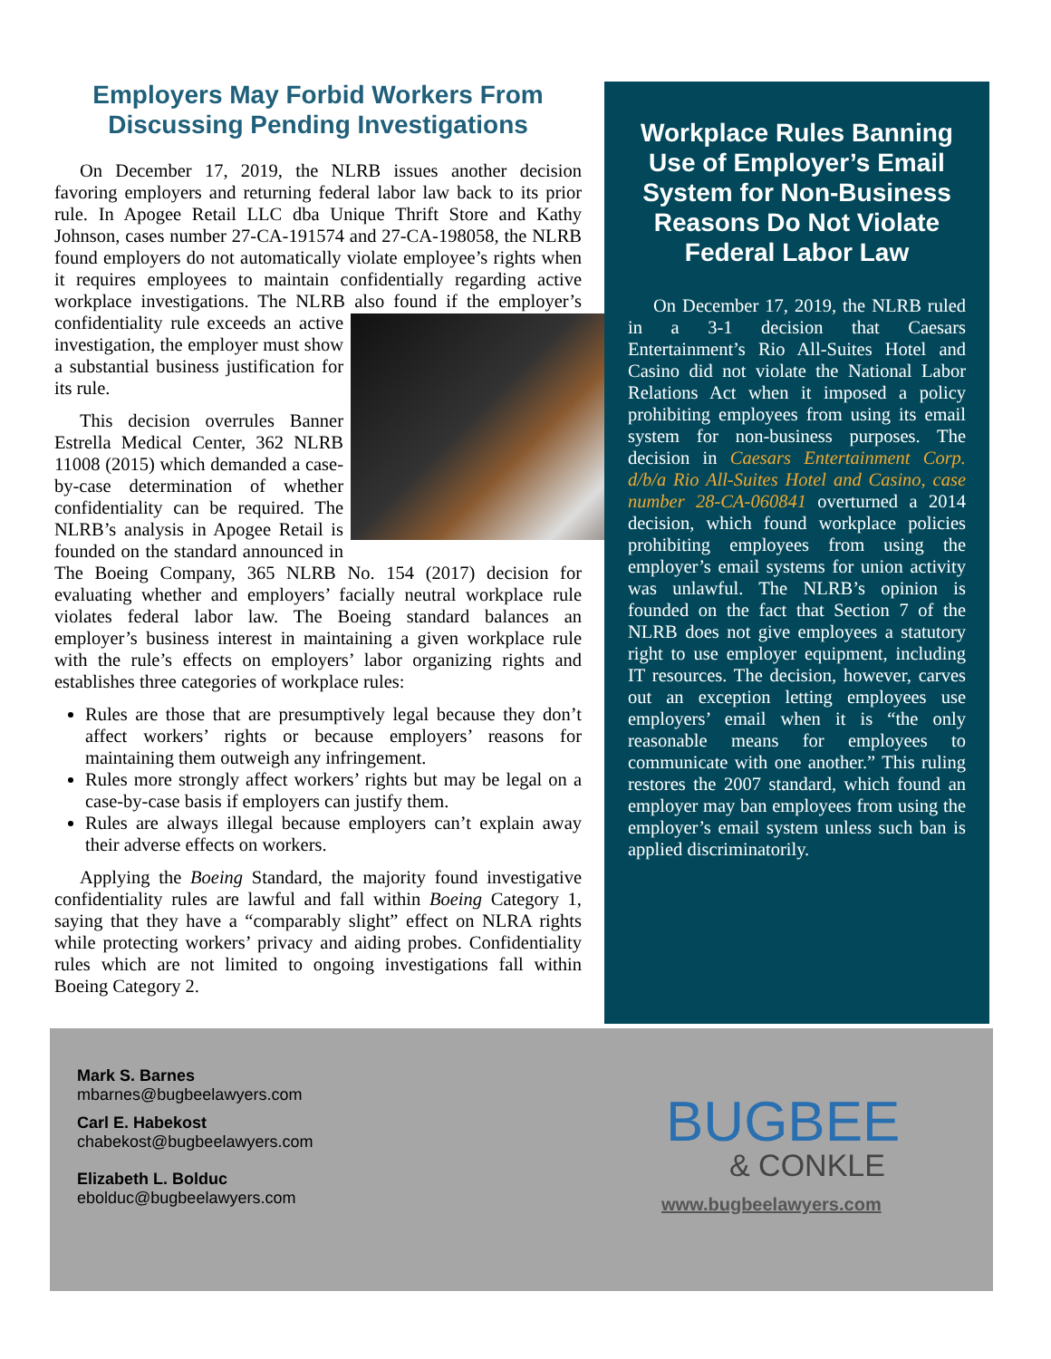Employers May Forbid Workers From Discussing Pending Investigations
On December 17, 2019, the NLRB issues another decision favoring employers and returning federal labor law back to its prior rule. In Apogee Retail LLC dba Unique Thrift Store and Kathy Johnson, cases number 27-CA-191574 and 27-CA-198058, the NLRB found employers do not automatically violate employee’s rights when it requires employees to maintain confidentially regarding active workplace investigations. The NLRB also found if the employer’s confidentiality rule exceeds an active investigation, the employer must show a substantial business justification for its rule.
This decision overrules Banner Estrella Medical Center, 362 NLRB 11008 (2015) which demanded a case-by-case determination of whether confidentiality can be required. The NLRB’s analysis in Apogee Retail is founded on the standard announced in The Boeing Company, 365 NLRB No. 154 (2017) decision for evaluating whether and employers’ facially neutral workplace rule violates federal labor law. The Boeing standard balances an employer’s business interest in maintaining a given workplace rule with the rule’s effects on employers’ labor organizing rights and establishes three categories of workplace rules:
Rules are those that are presumptively legal because they don’t affect workers’ rights or because employers’ reasons for maintaining them outweigh any infringement.
Rules more strongly affect workers’ rights but may be legal on a case-by-case basis if employers can justify them.
Rules are always illegal because employers can’t explain away their adverse effects on workers.
Applying the Boeing Standard, the majority found investigative confidentiality rules are lawful and fall within Boeing Category 1, saying that they have a “comparably slight” effect on NLRA rights while protecting workers’ privacy and aiding probes. Confidentiality rules which are not limited to ongoing investigations fall within Boeing Category 2.
Workplace Rules Banning Use of Employer’s Email System for Non-Business Reasons Do Not Violate Federal Labor Law
On December 17, 2019, the NLRB ruled in a 3-1 decision that Caesars Entertainment’s Rio All-Suites Hotel and Casino did not violate the National Labor Relations Act when it imposed a policy prohibiting employees from using its email system for non-business purposes. The decision in Caesars Entertainment Corp. d/b/a Rio All-Suites Hotel and Casino, case number 28-CA-060841 overturned a 2014 decision, which found workplace policies prohibiting employees from using the employer’s email systems for union activity was unlawful. The NLRB’s opinion is founded on the fact that Section 7 of the NLRB does not give employees a statutory right to use employer equipment, including IT resources. The decision, however, carves out an exception letting employees use employers’ email when it is “the only reasonable means for employees to communicate with one another.” This ruling restores the 2007 standard, which found an employer may ban employees from using the employer’s email system unless such ban is applied discriminatorily.
Mark S. Barnes
mbarnes@bugbeelawyers.com
Carl E. Habekost
chabekost@bugbeelawyers.com
Elizabeth L. Bolduc
ebolduc@bugbeelawyers.com
BUGBEE
& CONKLE
www.bugbeelawyers.com